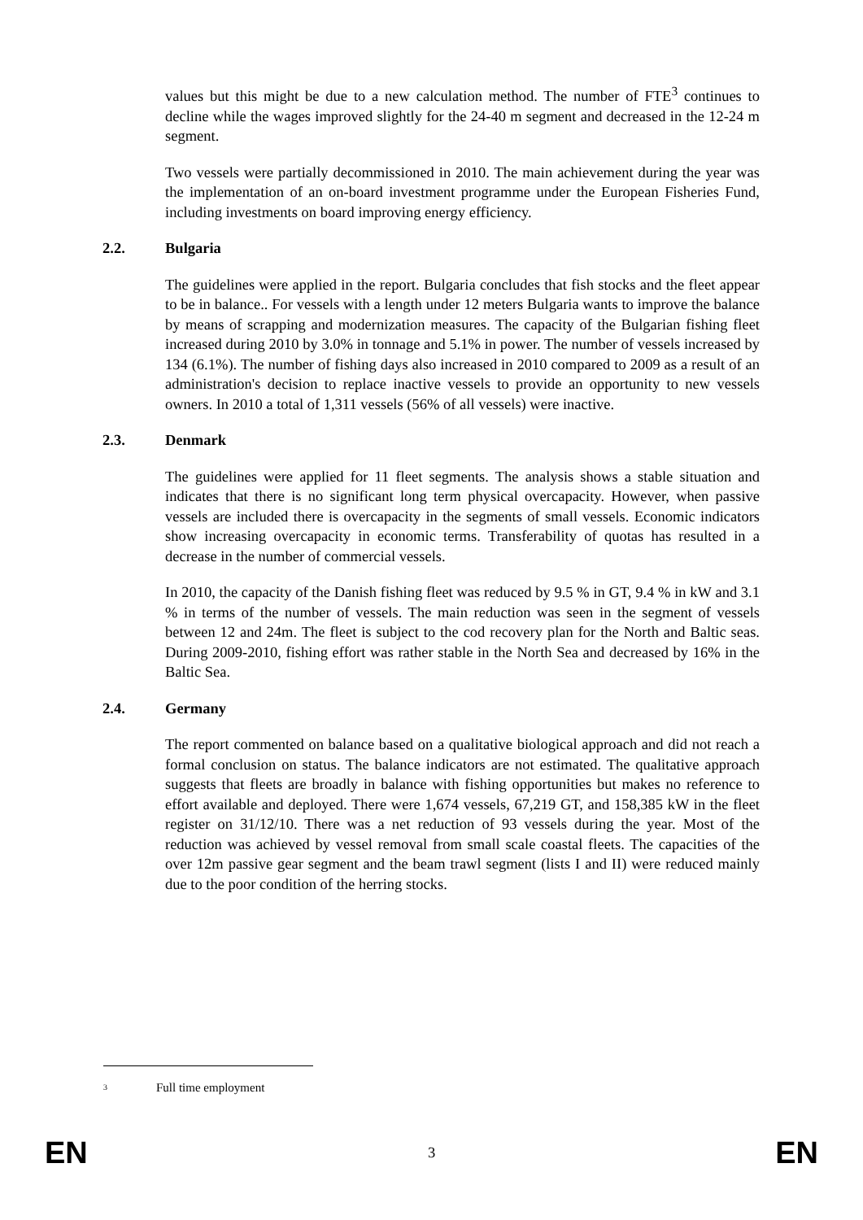values but this might be due to a new calculation method. The number of FTE<sup>3</sup> continues to decline while the wages improved slightly for the 24-40 m segment and decreased in the 12-24 m segment.
Two vessels were partially decommissioned in 2010. The main achievement during the year was the implementation of an on-board investment programme under the European Fisheries Fund, including investments on board improving energy efficiency.
2.2. Bulgaria
The guidelines were applied in the report. Bulgaria concludes that fish stocks and the fleet appear to be in balance.. For vessels with a length under 12 meters Bulgaria wants to improve the balance by means of scrapping and modernization measures. The capacity of the Bulgarian fishing fleet increased during 2010 by 3.0% in tonnage and 5.1% in power. The number of vessels increased by 134 (6.1%). The number of fishing days also increased in 2010 compared to 2009 as a result of an administration's decision to replace inactive vessels to provide an opportunity to new vessels owners. In 2010 a total of 1,311 vessels (56% of all vessels) were inactive.
2.3. Denmark
The guidelines were applied for 11 fleet segments. The analysis shows a stable situation and indicates that there is no significant long term physical overcapacity. However, when passive vessels are included there is overcapacity in the segments of small vessels. Economic indicators show increasing overcapacity in economic terms. Transferability of quotas has resulted in a decrease in the number of commercial vessels.
In 2010, the capacity of the Danish fishing fleet was reduced by 9.5 % in GT, 9.4 % in kW and 3.1 % in terms of the number of vessels. The main reduction was seen in the segment of vessels between 12 and 24m. The fleet is subject to the cod recovery plan for the North and Baltic seas. During 2009-2010, fishing effort was rather stable in the North Sea and decreased by 16% in the Baltic Sea.
2.4. Germany
The report commented on balance based on a qualitative biological approach and did not reach a formal conclusion on status. The balance indicators are not estimated. The qualitative approach suggests that fleets are broadly in balance with fishing opportunities but makes no reference to effort available and deployed. There were 1,674 vessels, 67,219 GT, and 158,385 kW in the fleet register on 31/12/10. There was a net reduction of 93 vessels during the year. Most of the reduction was achieved by vessel removal from small scale coastal fleets. The capacities of the over 12m passive gear segment and the beam trawl segment (lists I and II) were reduced mainly due to the poor condition of the herring stocks.
3 Full time employment
EN 3 EN